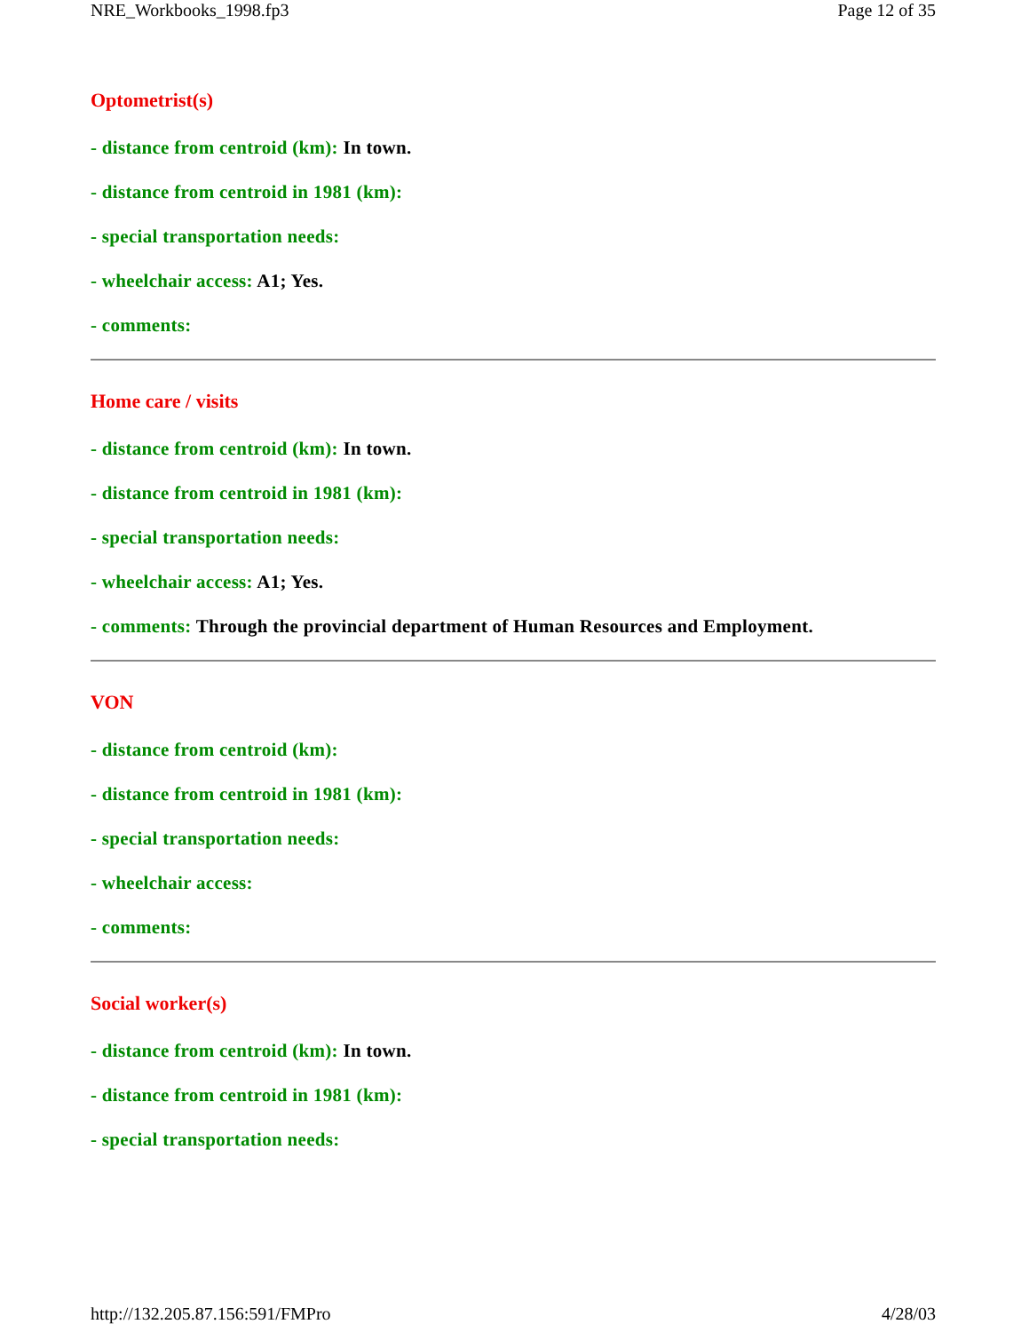NRE_Workbooks_1998.fp3 Page 12 of 35
Optometrist(s)
- distance from centroid (km): In town.
- distance from centroid in 1981 (km):
- special transportation needs:
- wheelchair access: A1; Yes.
- comments:
Home care / visits
- distance from centroid (km): In town.
- distance from centroid in 1981 (km):
- special transportation needs:
- wheelchair access: A1; Yes.
- comments: Through the provincial department of Human Resources and Employment.
VON
- distance from centroid (km):
- distance from centroid in 1981 (km):
- special transportation needs:
- wheelchair access:
- comments:
Social worker(s)
- distance from centroid (km): In town.
- distance from centroid in 1981 (km):
- special transportation needs:
http://132.205.87.156:591/FMPro 4/28/03